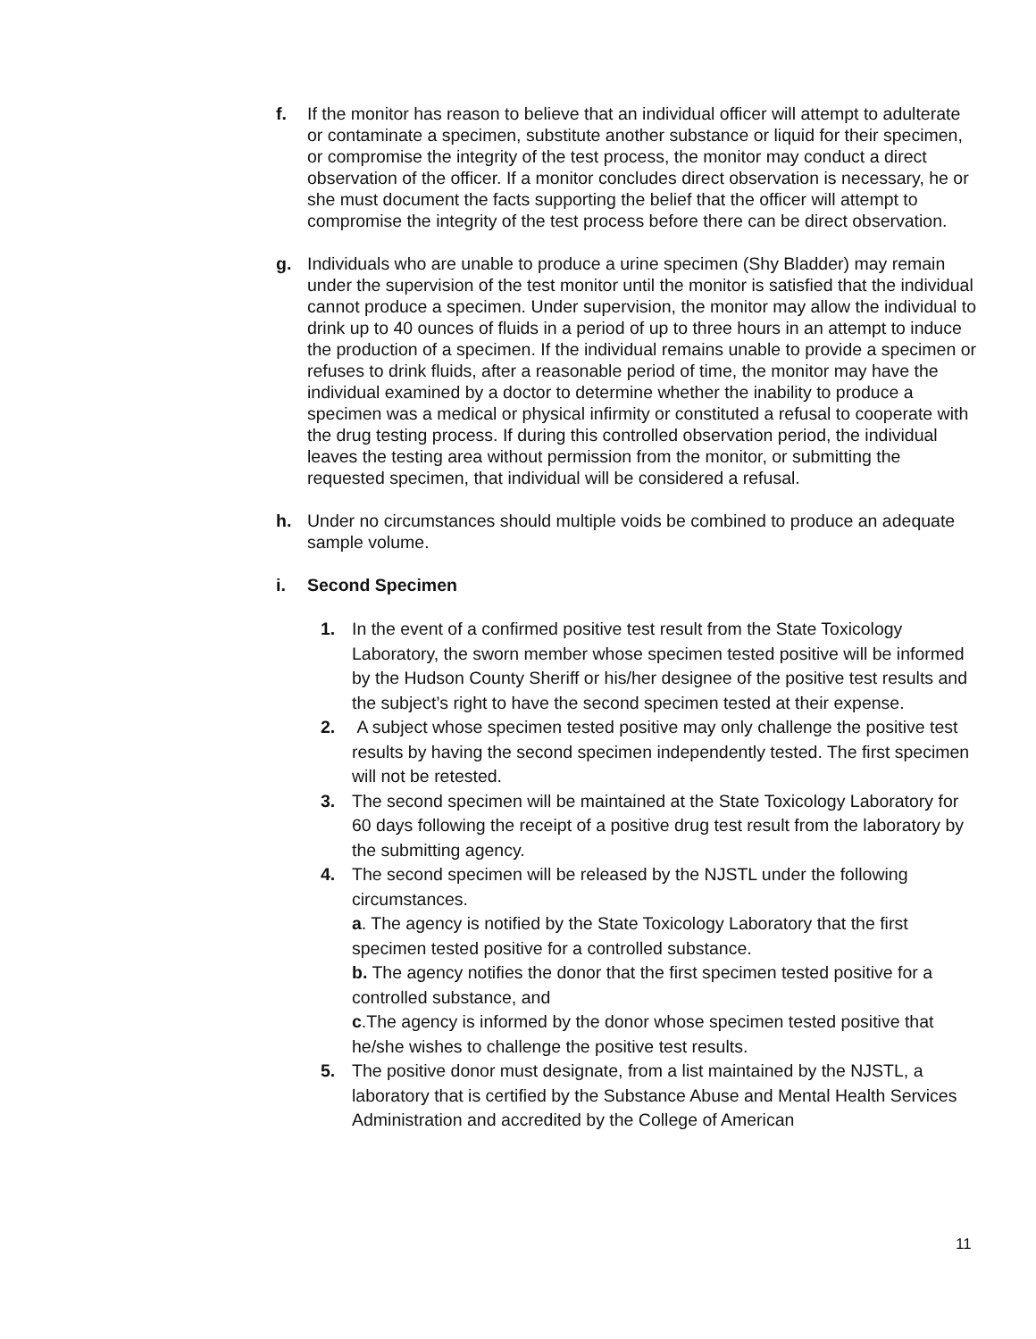f. If the monitor has reason to believe that an individual officer will attempt to adulterate or contaminate a specimen, substitute another substance or liquid for their specimen, or compromise the integrity of the test process, the monitor may conduct a direct observation of the officer. If a monitor concludes direct observation is necessary, he or she must document the facts supporting the belief that the officer will attempt to compromise the integrity of the test process before there can be direct observation.
g. Individuals who are unable to produce a urine specimen (Shy Bladder) may remain under the supervision of the test monitor until the monitor is satisfied that the individual cannot produce a specimen. Under supervision, the monitor may allow the individual to drink up to 40 ounces of fluids in a period of up to three hours in an attempt to induce the production of a specimen. If the individual remains unable to provide a specimen or refuses to drink fluids, after a reasonable period of time, the monitor may have the individual examined by a doctor to determine whether the inability to produce a specimen was a medical or physical infirmity or constituted a refusal to cooperate with the drug testing process. If during this controlled observation period, the individual leaves the testing area without permission from the monitor, or submitting the requested specimen, that individual will be considered a refusal.
h. Under no circumstances should multiple voids be combined to produce an adequate sample volume.
i. Second Specimen
1. In the event of a confirmed positive test result from the State Toxicology Laboratory, the sworn member whose specimen tested positive will be informed by the Hudson County Sheriff or his/her designee of the positive test results and the subject’s right to have the second specimen tested at their expense.
2. A subject whose specimen tested positive may only challenge the positive test results by having the second specimen independently tested. The first specimen will not be retested.
3. The second specimen will be maintained at the State Toxicology Laboratory for 60 days following the receipt of a positive drug test result from the laboratory by the submitting agency.
4. The second specimen will be released by the NJSTL under the following circumstances.
a. The agency is notified by the State Toxicology Laboratory that the first specimen tested positive for a controlled substance.
b. The agency notifies the donor that the first specimen tested positive for a controlled substance, and
c.The agency is informed by the donor whose specimen tested positive that he/she wishes to challenge the positive test results.
5. The positive donor must designate, from a list maintained by the NJSTL, a laboratory that is certified by the Substance Abuse and Mental Health Services Administration and accredited by the College of American
11